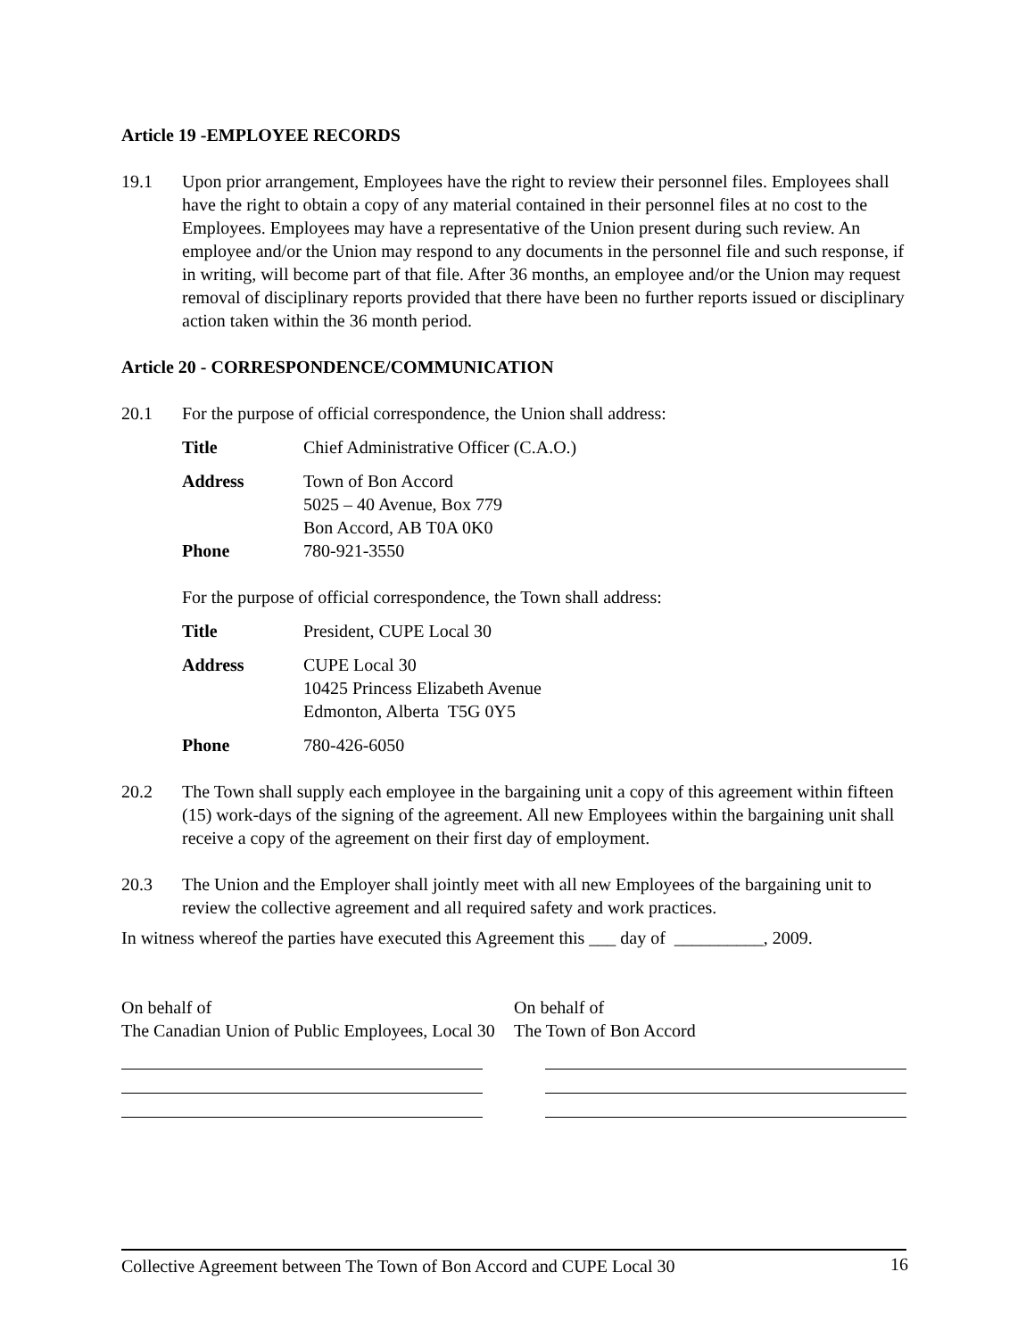Article 19 -EMPLOYEE RECORDS
19.1 Upon prior arrangement, Employees have the right to review their personnel files. Employees shall have the right to obtain a copy of any material contained in their personnel files at no cost to the Employees. Employees may have a representative of the Union present during such review. An employee and/or the Union may respond to any documents in the personnel file and such response, if in writing, will become part of that file. After 36 months, an employee and/or the Union may request removal of disciplinary reports provided that there have been no further reports issued or disciplinary action taken within the 36 month period.
Article 20 - CORRESPONDENCE/COMMUNICATION
20.1 For the purpose of official correspondence, the Union shall address:
Title Chief Administrative Officer (C.A.O.)
Address Town of Bon Accord
5025 – 40 Avenue, Box 779
Bon Accord, AB T0A 0K0
Phone 780-921-3550
For the purpose of official correspondence, the Town shall address:
Title President, CUPE Local 30
Address CUPE Local 30
10425 Princess Elizabeth Avenue
Edmonton, Alberta T5G 0Y5
Phone 780-426-6050
20.2 The Town shall supply each employee in the bargaining unit a copy of this agreement within fifteen (15) work-days of the signing of the agreement. All new Employees within the bargaining unit shall receive a copy of the agreement on their first day of employment.
20.3 The Union and the Employer shall jointly meet with all new Employees of the bargaining unit to review the collective agreement and all required safety and work practices.
In witness whereof the parties have executed this Agreement this ___ day of __________, 2009.
On behalf of
The Canadian Union of Public Employees, Local 30
On behalf of
The Town of Bon Accord
Collective Agreement between The Town of Bon Accord and CUPE Local 30 16